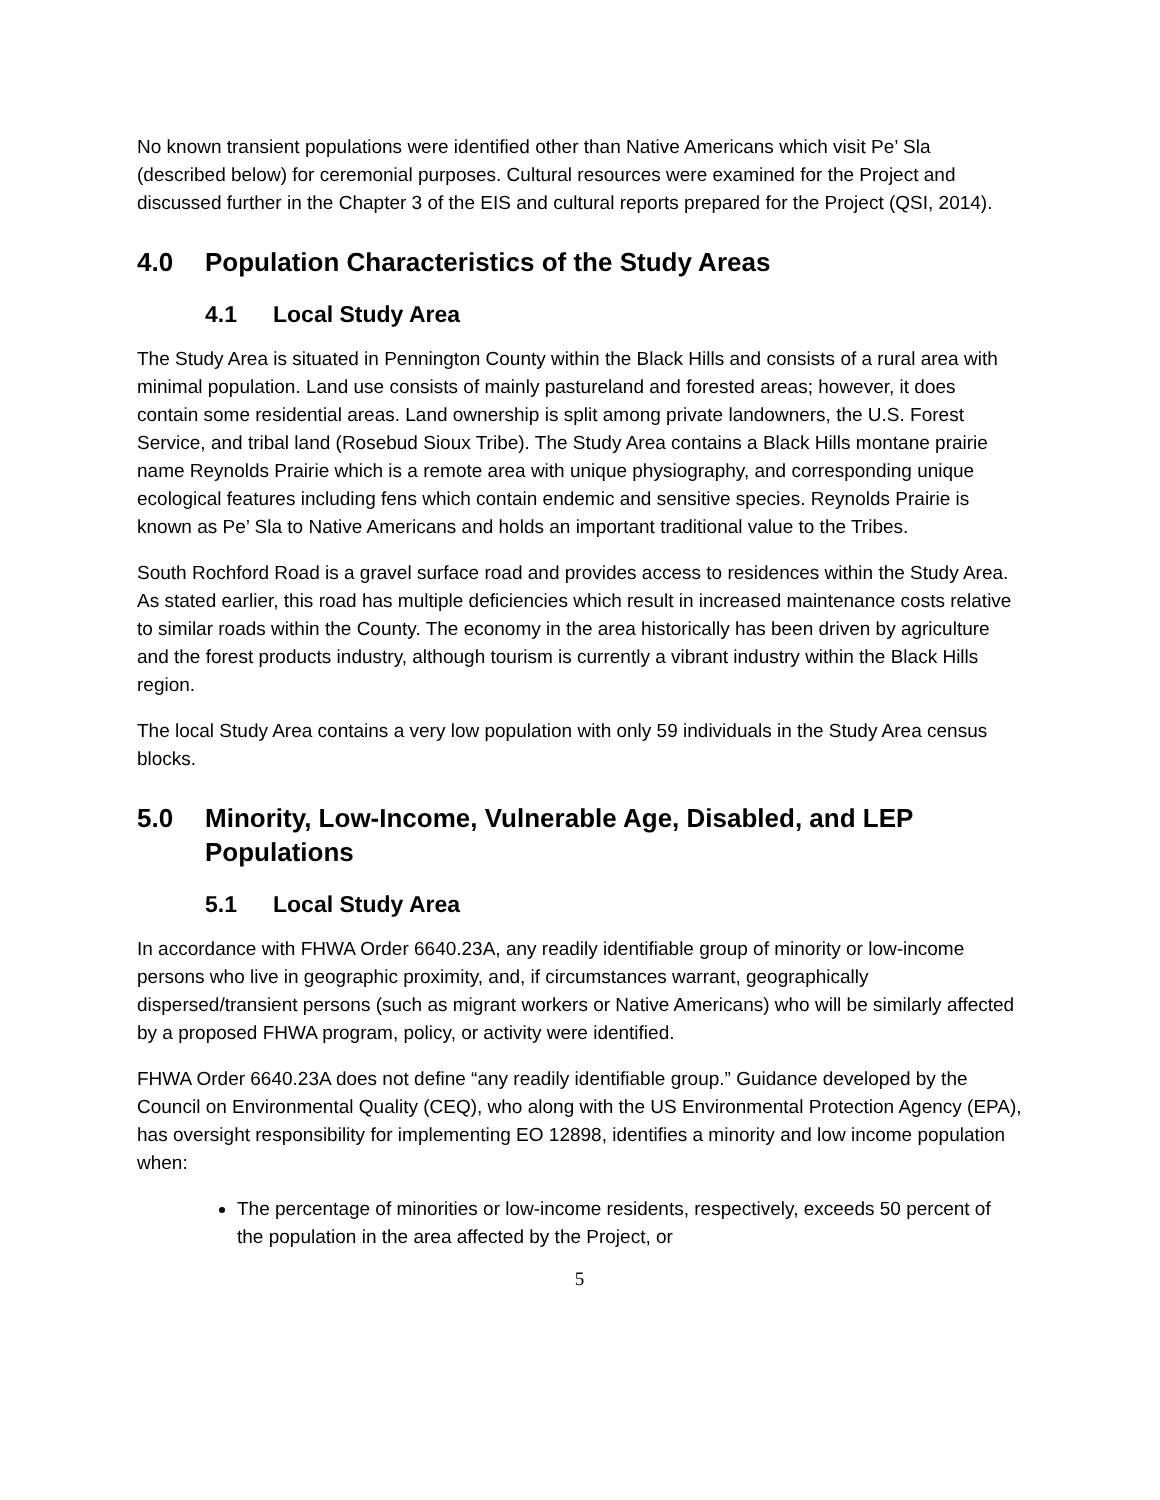No known transient populations were identified other than Native Americans which visit Pe’ Sla (described below) for ceremonial purposes. Cultural resources were examined for the Project and discussed further in the Chapter 3 of the EIS and cultural reports prepared for the Project (QSI, 2014).
4.0 Population Characteristics of the Study Areas
4.1 Local Study Area
The Study Area is situated in Pennington County within the Black Hills and consists of a rural area with minimal population. Land use consists of mainly pastureland and forested areas; however, it does contain some residential areas. Land ownership is split among private landowners, the U.S. Forest Service, and tribal land (Rosebud Sioux Tribe). The Study Area contains a Black Hills montane prairie name Reynolds Prairie which is a remote area with unique physiography, and corresponding unique ecological features including fens which contain endemic and sensitive species. Reynolds Prairie is known as Pe’ Sla to Native Americans and holds an important traditional value to the Tribes.
South Rochford Road is a gravel surface road and provides access to residences within the Study Area. As stated earlier, this road has multiple deficiencies which result in increased maintenance costs relative to similar roads within the County. The economy in the area historically has been driven by agriculture and the forest products industry, although tourism is currently a vibrant industry within the Black Hills region.
The local Study Area contains a very low population with only 59 individuals in the Study Area census blocks.
5.0 Minority, Low-Income, Vulnerable Age, Disabled, and LEP Populations
5.1 Local Study Area
In accordance with FHWA Order 6640.23A, any readily identifiable group of minority or low-income persons who live in geographic proximity, and, if circumstances warrant, geographically dispersed/transient persons (such as migrant workers or Native Americans) who will be similarly affected by a proposed FHWA program, policy, or activity were identified.
FHWA Order 6640.23A does not define “any readily identifiable group.” Guidance developed by the Council on Environmental Quality (CEQ), who along with the US Environmental Protection Agency (EPA), has oversight responsibility for implementing EO 12898, identifies a minority and low income population when:
The percentage of minorities or low-income residents, respectively, exceeds 50 percent of the population in the area affected by the Project, or
5